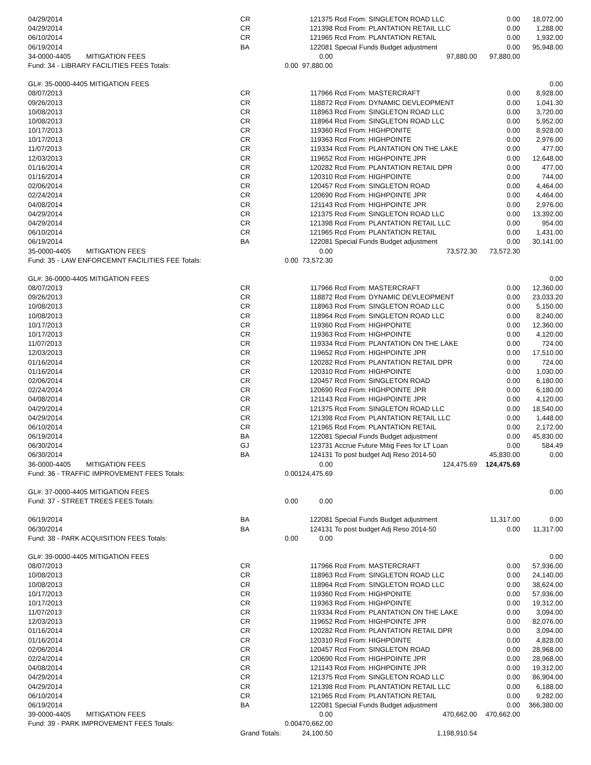| 04/29/2014 | CR | | 121375 | Rcd From: SINGLETON ROAD LLC | 0.00 | 18,072.00 |
| 04/29/2014 | CR | | 121398 | Rcd From: PLANTATION RETAIL LLC | 0.00 | 1,288.00 |
| 06/10/2014 | CR | | 121965 | Rcd From: PLANTATION RETAIL | 0.00 | 1,932.00 |
| 06/19/2014 | BA | | 122081 | Special Funds Budget adjustment | 0.00 | 95,948.00 |
| 34-0000-4405 MITIGATION FEES | | | 0.00 | 97,880.00 | 97,880.00 | |
| Fund: 34 - LIBRARY FACILITIES FEES Totals: | | 0.00 | 97,880.00 | | | |
| GL#: 35-0000-4405 MITIGATION FEES | | | | | | 0.00 |
| 08/07/2013 | CR | | 117966 | Rcd From: MASTERCRAFT | 0.00 | 8,928.00 |
| 09/26/2013 | CR | | 118872 | Rcd From: DYNAMIC DEVLEOPMENT | 0.00 | 1,041.30 |
| 10/08/2013 | CR | | 118963 | Rcd From: SINGLETON ROAD LLC | 0.00 | 3,720.00 |
| 10/08/2013 | CR | | 118964 | Rcd From: SINGLETON ROAD LLC | 0.00 | 5,952.00 |
| 10/17/2013 | CR | | 119360 | Rcd From: HIGHPONITE | 0.00 | 8,928.00 |
| 10/17/2013 | CR | | 119363 | Rcd From: HIGHPOINTE | 0.00 | 2,976.00 |
| 11/07/2013 | CR | | 119334 | Rcd From: PLANTATION ON THE LAKE | 0.00 | 477.00 |
| 12/03/2013 | CR | | 119652 | Rcd From: HIGHPOINTE JPR | 0.00 | 12,648.00 |
| 01/16/2014 | CR | | 120282 | Rcd From: PLANTATION RETAIL DPR | 0.00 | 477.00 |
| 01/16/2014 | CR | | 120310 | Rcd From: HIGHPOINTE | 0.00 | 744.00 |
| 02/06/2014 | CR | | 120457 | Rcd From: SINGLETON ROAD | 0.00 | 4,464.00 |
| 02/24/2014 | CR | | 120690 | Rcd From: HIGHPOINTE JPR | 0.00 | 4,464.00 |
| 04/08/2014 | CR | | 121143 | Rcd From: HIGHPOINTE JPR | 0.00 | 2,976.00 |
| 04/29/2014 | CR | | 121375 | Rcd From: SINGLETON ROAD LLC | 0.00 | 13,392.00 |
| 04/29/2014 | CR | | 121398 | Rcd From: PLANTATION RETAIL LLC | 0.00 | 954.00 |
| 06/10/2014 | CR | | 121965 | Rcd From: PLANTATION RETAIL | 0.00 | 1,431.00 |
| 06/19/2014 | BA | | 122081 | Special Funds Budget adjustment | 0.00 | 30,141.00 |
| 35-0000-4405 MITIGATION FEES | | | 0.00 | 73,572.30 | 73,572.30 | |
| Fund: 35 - LAW ENFORCEMNT FACILITIES FEE Totals: | | 0.00 | 73,572.30 | | | |
| GL#: 36-0000-4405 MITIGATION FEES | | | | | | 0.00 |
| 08/07/2013 | CR | | 117966 | Rcd From: MASTERCRAFT | 0.00 | 12,360.00 |
| 09/26/2013 | CR | | 118872 | Rcd From: DYNAMIC DEVLEOPMENT | 0.00 | 23,033.20 |
| 10/08/2013 | CR | | 118963 | Rcd From: SINGLETON ROAD LLC | 0.00 | 5,150.00 |
| 10/08/2013 | CR | | 118964 | Rcd From: SINGLETON ROAD LLC | 0.00 | 8,240.00 |
| 10/17/2013 | CR | | 119360 | Rcd From: HIGHPONITE | 0.00 | 12,360.00 |
| 10/17/2013 | CR | | 119363 | Rcd From: HIGHPOINTE | 0.00 | 4,120.00 |
| 11/07/2013 | CR | | 119334 | Rcd From: PLANTATION ON THE LAKE | 0.00 | 724.00 |
| 12/03/2013 | CR | | 119652 | Rcd From: HIGHPOINTE JPR | 0.00 | 17,510.00 |
| 01/16/2014 | CR | | 120282 | Rcd From: PLANTATION RETAIL DPR | 0.00 | 724.00 |
| 01/16/2014 | CR | | 120310 | Rcd From: HIGHPOINTE | 0.00 | 1,030.00 |
| 02/06/2014 | CR | | 120457 | Rcd From: SINGLETON ROAD | 0.00 | 6,180.00 |
| 02/24/2014 | CR | | 120690 | Rcd From: HIGHPOINTE JPR | 0.00 | 6,180.00 |
| 04/08/2014 | CR | | 121143 | Rcd From: HIGHPOINTE JPR | 0.00 | 4,120.00 |
| 04/29/2014 | CR | | 121375 | Rcd From: SINGLETON ROAD LLC | 0.00 | 18,540.00 |
| 04/29/2014 | CR | | 121398 | Rcd From: PLANTATION RETAIL LLC | 0.00 | 1,448.00 |
| 06/10/2014 | CR | | 121965 | Rcd From: PLANTATION RETAIL | 0.00 | 2,172.00 |
| 06/19/2014 | BA | | 122081 | Special Funds Budget adjustment | 0.00 | 45,830.00 |
| 06/30/2014 | GJ | | 123731 | Accrue Future Mitig Fees for LT Loan | 0.00 | 584.49 |
| 06/30/2014 | BA | | 124131 | To post budget Adj Reso 2014-50 | 45,830.00 | 0.00 |
| 36-0000-4405 MITIGATION FEES | | | 0.00 | 124,475.69 | 124,475.69 | |
| Fund: 36 - TRAFFIC IMPROVEMENT FEES Totals: | | 0.00 | 124,475.69 | | | |
| GL#: 37-0000-4405 MITIGATION FEES | | | | | | 0.00 |
| Fund: 37 - STREET TREES FEES Totals: | | 0.00 | 0.00 | | | |
| 06/19/2014 | BA | | 122081 | Special Funds Budget adjustment | 11,317.00 | 0.00 |
| 06/30/2014 | BA | | 124131 | To post budget Adj Reso 2014-50 | 0.00 | 11,317.00 |
| Fund: 38 - PARK ACQUISITION FEES Totals: | | 0.00 | 0.00 | | | |
| GL#: 39-0000-4405 MITIGATION FEES | | | | | | 0.00 |
| 08/07/2013 | CR | | 117966 | Rcd From: MASTERCRAFT | 0.00 | 57,936.00 |
| 10/08/2013 | CR | | 118963 | Rcd From: SINGLETON ROAD LLC | 0.00 | 24,140.00 |
| 10/08/2013 | CR | | 118964 | Rcd From: SINGLETON ROAD LLC | 0.00 | 38,624.00 |
| 10/17/2013 | CR | | 119360 | Rcd From: HIGHPONITE | 0.00 | 57,936.00 |
| 10/17/2013 | CR | | 119363 | Rcd From: HIGHPOINTE | 0.00 | 19,312.00 |
| 11/07/2013 | CR | | 119334 | Rcd From: PLANTATION ON THE LAKE | 0.00 | 3,094.00 |
| 12/03/2013 | CR | | 119652 | Rcd From: HIGHPOINTE JPR | 0.00 | 82,076.00 |
| 01/16/2014 | CR | | 120282 | Rcd From: PLANTATION RETAIL DPR | 0.00 | 3,094.00 |
| 01/16/2014 | CR | | 120310 | Rcd From: HIGHPOINTE | 0.00 | 4,828.00 |
| 02/06/2014 | CR | | 120457 | Rcd From: SINGLETON ROAD | 0.00 | 28,968.00 |
| 02/24/2014 | CR | | 120690 | Rcd From: HIGHPOINTE JPR | 0.00 | 28,968.00 |
| 04/08/2014 | CR | | 121143 | Rcd From: HIGHPOINTE JPR | 0.00 | 19,312.00 |
| 04/29/2014 | CR | | 121375 | Rcd From: SINGLETON ROAD LLC | 0.00 | 86,904.00 |
| 04/29/2014 | CR | | 121398 | Rcd From: PLANTATION RETAIL LLC | 0.00 | 6,188.00 |
| 06/10/2014 | CR | | 121965 | Rcd From: PLANTATION RETAIL | 0.00 | 9,282.00 |
| 06/19/2014 | BA | | 122081 | Special Funds Budget adjustment | 0.00 | 366,380.00 |
| 39-0000-4405 MITIGATION FEES | | | 0.00 | 470,662.00 | 470,662.00 | |
| Fund: 39 - PARK IMPROVEMENT FEES Totals: | | 0.00 | 470,662.00 | | | |
| | Grand Totals: | | 24,100.50 | 1,198,910.54 | | |